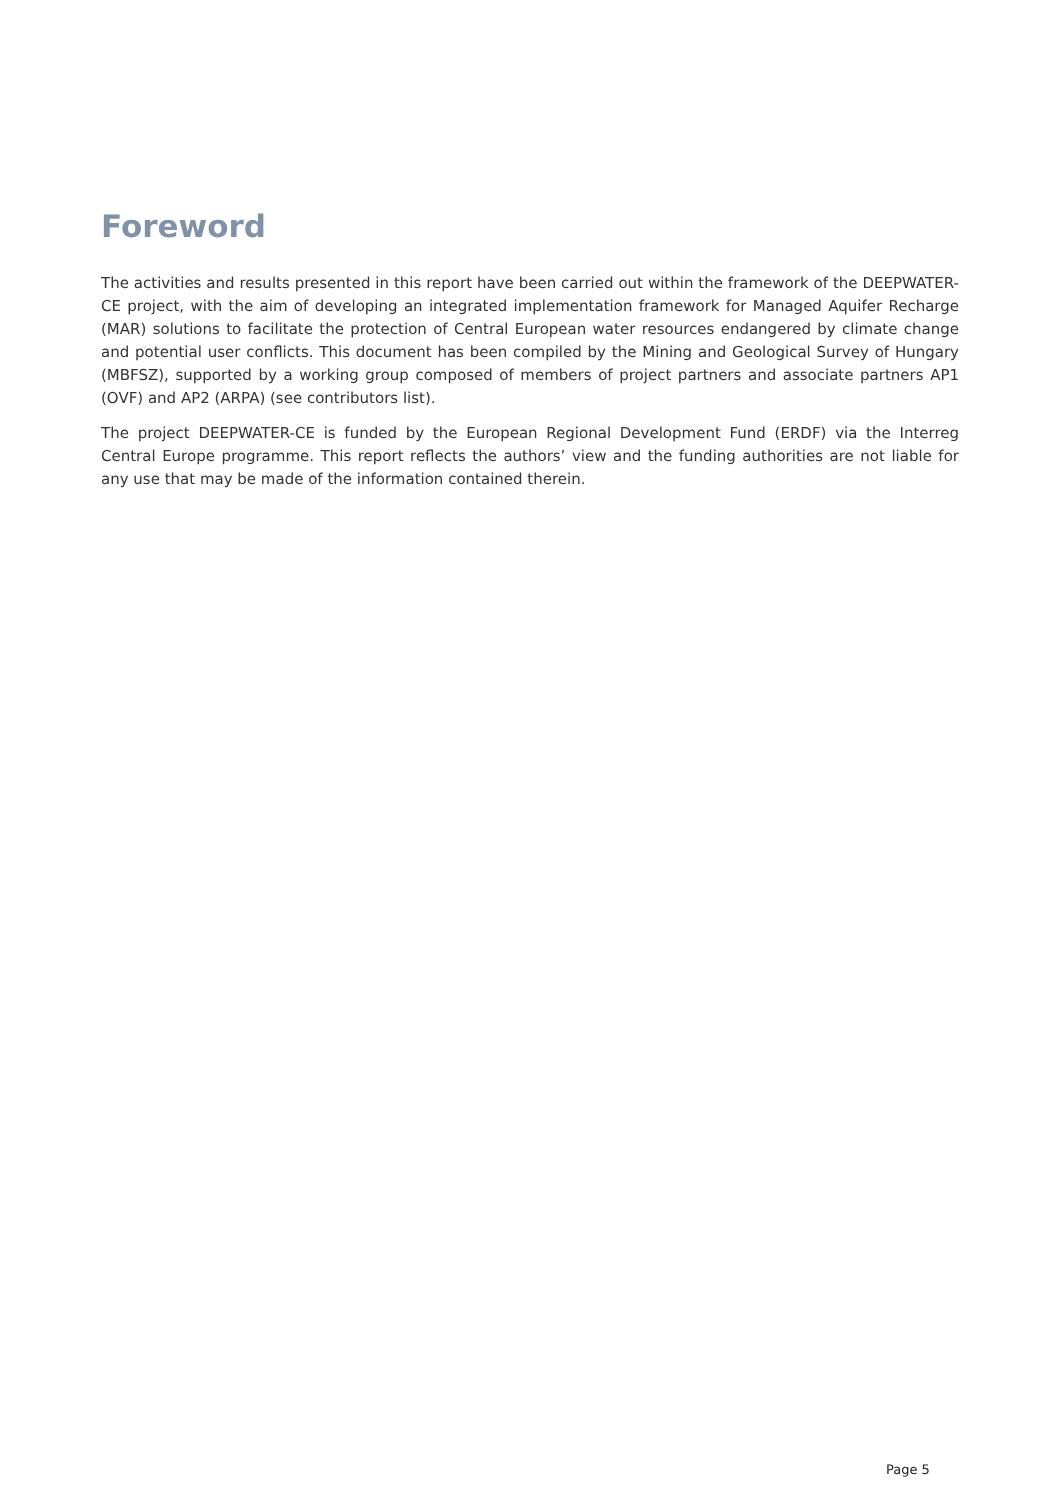Foreword
The activities and results presented in this report have been carried out within the framework of the DEEPWATER-CE project, with the aim of developing an integrated implementation framework for Managed Aquifer Recharge (MAR) solutions to facilitate the protection of Central European water resources endangered by climate change and potential user conflicts. This document has been compiled by the Mining and Geological Survey of Hungary (MBFSZ), supported by a working group composed of members of project partners and associate partners AP1 (OVF) and AP2 (ARPA) (see contributors list).
The project DEEPWATER-CE is funded by the European Regional Development Fund (ERDF) via the Interreg Central Europe programme. This report reflects the authors’ view and the funding authorities are not liable for any use that may be made of the information contained therein.
Page 5